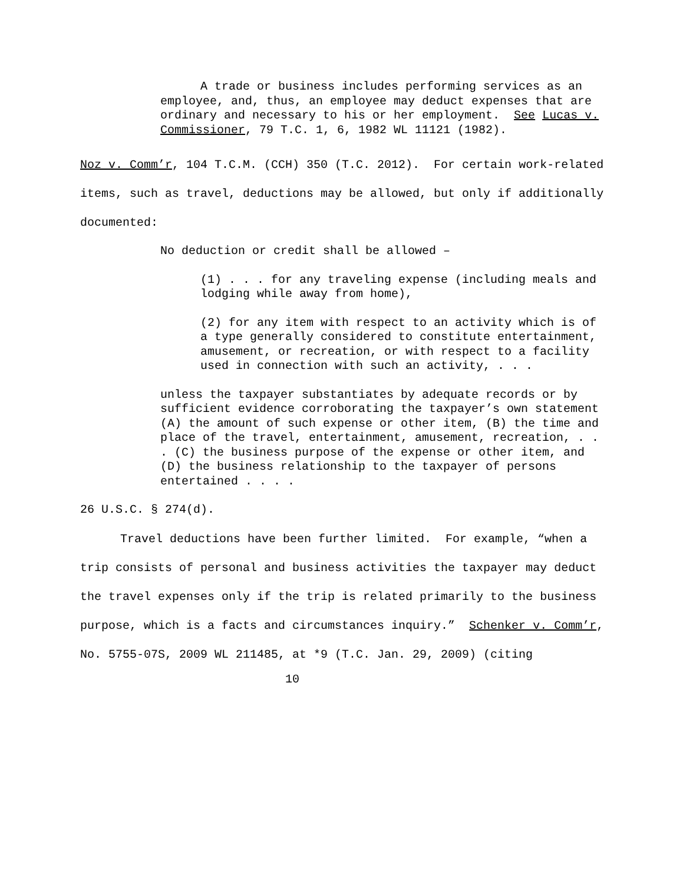A trade or business includes performing services as an employee, and, thus, an employee may deduct expenses that are ordinary and necessary to his or her employment. See Lucas v. Commissioner, 79 T.C. 1, 6, 1982 WL 11121 (1982).
Noz v. Comm’r, 104 T.C.M. (CCH) 350 (T.C. 2012). For certain work-related items, such as travel, deductions may be allowed, but only if additionally documented:
No deduction or credit shall be allowed –
(1) . . . for any traveling expense (including meals and lodging while away from home),
(2) for any item with respect to an activity which is of a type generally considered to constitute entertainment, amusement, or recreation, or with respect to a facility used in connection with such an activity, . . .
unless the taxpayer substantiates by adequate records or by sufficient evidence corroborating the taxpayer’s own statement (A) the amount of such expense or other item, (B) the time and place of the travel, entertainment, amusement, recreation, . . . (C) the business purpose of the expense or other item, and (D) the business relationship to the taxpayer of persons entertained . . . .
26 U.S.C. § 274(d).
Travel deductions have been further limited. For example, “when a trip consists of personal and business activities the taxpayer may deduct the travel expenses only if the trip is related primarily to the business purpose, which is a facts and circumstances inquiry.” Schenker v. Comm’r, No. 5755-07S, 2009 WL 211485, at *9 (T.C. Jan. 29, 2009) (citing
10